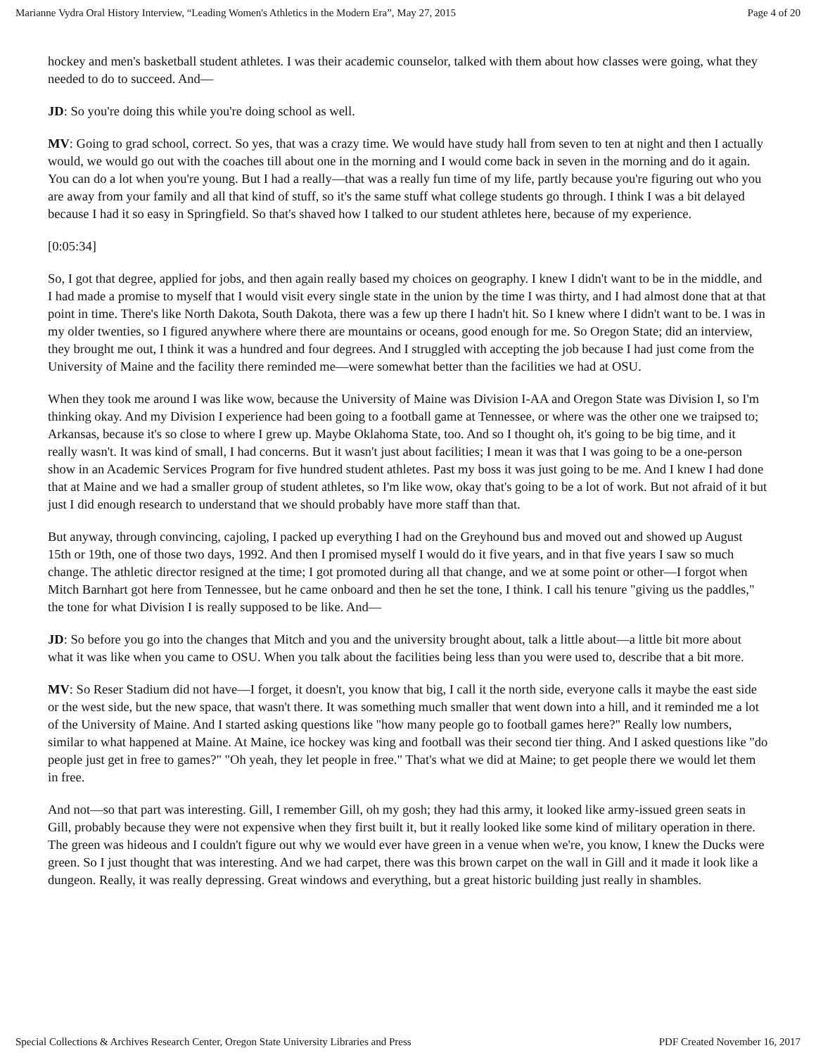Marianne Vydra Oral History Interview, “Leading Women's Athletics in the Modern Era”, May 27, 2015 Page 4 of 20
hockey and men's basketball student athletes. I was their academic counselor, talked with them about how classes were going, what they needed to do to succeed. And—
JD: So you're doing this while you're doing school as well.
MV: Going to grad school, correct. So yes, that was a crazy time. We would have study hall from seven to ten at night and then I actually would, we would go out with the coaches till about one in the morning and I would come back in seven in the morning and do it again. You can do a lot when you're young. But I had a really—that was a really fun time of my life, partly because you're figuring out who you are away from your family and all that kind of stuff, so it's the same stuff what college students go through. I think I was a bit delayed because I had it so easy in Springfield. So that's shaved how I talked to our student athletes here, because of my experience.
[0:05:34]
So, I got that degree, applied for jobs, and then again really based my choices on geography. I knew I didn't want to be in the middle, and I had made a promise to myself that I would visit every single state in the union by the time I was thirty, and I had almost done that at that point in time. There's like North Dakota, South Dakota, there was a few up there I hadn't hit. So I knew where I didn't want to be. I was in my older twenties, so I figured anywhere where there are mountains or oceans, good enough for me. So Oregon State; did an interview, they brought me out, I think it was a hundred and four degrees. And I struggled with accepting the job because I had just come from the University of Maine and the facility there reminded me—were somewhat better than the facilities we had at OSU.
When they took me around I was like wow, because the University of Maine was Division I-AA and Oregon State was Division I, so I'm thinking okay. And my Division I experience had been going to a football game at Tennessee, or where was the other one we traipsed to; Arkansas, because it's so close to where I grew up. Maybe Oklahoma State, too. And so I thought oh, it's going to be big time, and it really wasn't. It was kind of small, I had concerns. But it wasn't just about facilities; I mean it was that I was going to be a one-person show in an Academic Services Program for five hundred student athletes. Past my boss it was just going to be me. And I knew I had done that at Maine and we had a smaller group of student athletes, so I'm like wow, okay that's going to be a lot of work. But not afraid of it but just I did enough research to understand that we should probably have more staff than that.
But anyway, through convincing, cajoling, I packed up everything I had on the Greyhound bus and moved out and showed up August 15th or 19th, one of those two days, 1992. And then I promised myself I would do it five years, and in that five years I saw so much change. The athletic director resigned at the time; I got promoted during all that change, and we at some point or other—I forgot when Mitch Barnhart got here from Tennessee, but he came onboard and then he set the tone, I think. I call his tenure "giving us the paddles," the tone for what Division I is really supposed to be like. And—
JD: So before you go into the changes that Mitch and you and the university brought about, talk a little about—a little bit more about what it was like when you came to OSU. When you talk about the facilities being less than you were used to, describe that a bit more.
MV: So Reser Stadium did not have—I forget, it doesn't, you know that big, I call it the north side, everyone calls it maybe the east side or the west side, but the new space, that wasn't there. It was something much smaller that went down into a hill, and it reminded me a lot of the University of Maine. And I started asking questions like "how many people go to football games here?" Really low numbers, similar to what happened at Maine. At Maine, ice hockey was king and football was their second tier thing. And I asked questions like "do people just get in free to games?" "Oh yeah, they let people in free." That's what we did at Maine; to get people there we would let them in free.
And not—so that part was interesting. Gill, I remember Gill, oh my gosh; they had this army, it looked like army-issued green seats in Gill, probably because they were not expensive when they first built it, but it really looked like some kind of military operation in there. The green was hideous and I couldn't figure out why we would ever have green in a venue when we're, you know, I knew the Ducks were green. So I just thought that was interesting. And we had carpet, there was this brown carpet on the wall in Gill and it made it look like a dungeon. Really, it was really depressing. Great windows and everything, but a great historic building just really in shambles.
Special Collections & Archives Research Center, Oregon State University Libraries and Press PDF Created November 16, 2017